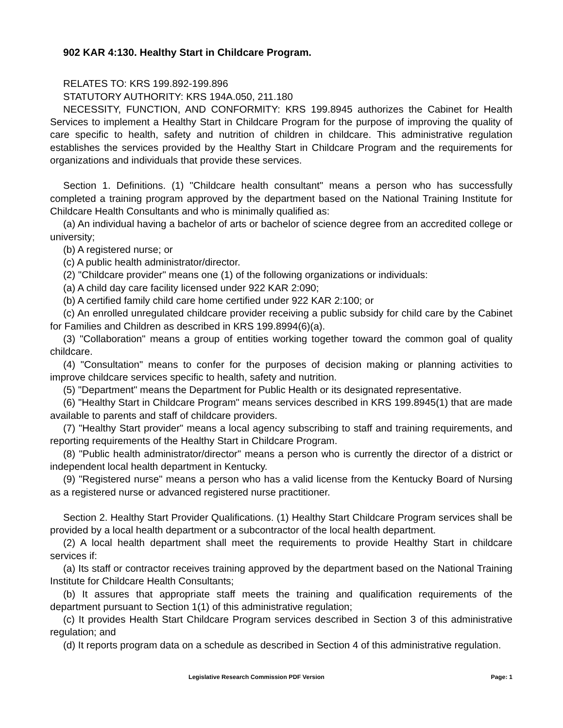902 KAR 4:130. Healthy Start in Childcare Program.
RELATES TO: KRS 199.892-199.896
STATUTORY AUTHORITY: KRS 194A.050, 211.180
NECESSITY, FUNCTION, AND CONFORMITY: KRS 199.8945 authorizes the Cabinet for Health Services to implement a Healthy Start in Childcare Program for the purpose of improving the quality of care specific to health, safety and nutrition of children in childcare. This administrative regulation establishes the services provided by the Healthy Start in Childcare Program and the requirements for organizations and individuals that provide these services.
Section 1. Definitions. (1) "Childcare health consultant" means a person who has successfully completed a training program approved by the department based on the National Training Institute for Childcare Health Consultants and who is minimally qualified as:
(a) An individual having a bachelor of arts or bachelor of science degree from an accredited college or university;
(b) A registered nurse; or
(c) A public health administrator/director.
(2) "Childcare provider" means one (1) of the following organizations or individuals:
(a) A child day care facility licensed under 922 KAR 2:090;
(b) A certified family child care home certified under 922 KAR 2:100; or
(c) An enrolled unregulated childcare provider receiving a public subsidy for child care by the Cabinet for Families and Children as described in KRS 199.8994(6)(a).
(3) "Collaboration" means a group of entities working together toward the common goal of quality childcare.
(4) "Consultation" means to confer for the purposes of decision making or planning activities to improve childcare services specific to health, safety and nutrition.
(5) "Department" means the Department for Public Health or its designated representative.
(6) "Healthy Start in Childcare Program" means services described in KRS 199.8945(1) that are made available to parents and staff of childcare providers.
(7) "Healthy Start provider" means a local agency subscribing to staff and training requirements, and reporting requirements of the Healthy Start in Childcare Program.
(8) "Public health administrator/director" means a person who is currently the director of a district or independent local health department in Kentucky.
(9) "Registered nurse" means a person who has a valid license from the Kentucky Board of Nursing as a registered nurse or advanced registered nurse practitioner.
Section 2. Healthy Start Provider Qualifications. (1) Healthy Start Childcare Program services shall be provided by a local health department or a subcontractor of the local health department.
(2) A local health department shall meet the requirements to provide Healthy Start in childcare services if:
(a) Its staff or contractor receives training approved by the department based on the National Training Institute for Childcare Health Consultants;
(b) It assures that appropriate staff meets the training and qualification requirements of the department pursuant to Section 1(1) of this administrative regulation;
(c) It provides Health Start Childcare Program services described in Section 3 of this administrative regulation; and
(d) It reports program data on a schedule as described in Section 4 of this administrative regulation.
Legislative Research Commission PDF Version Page: 1